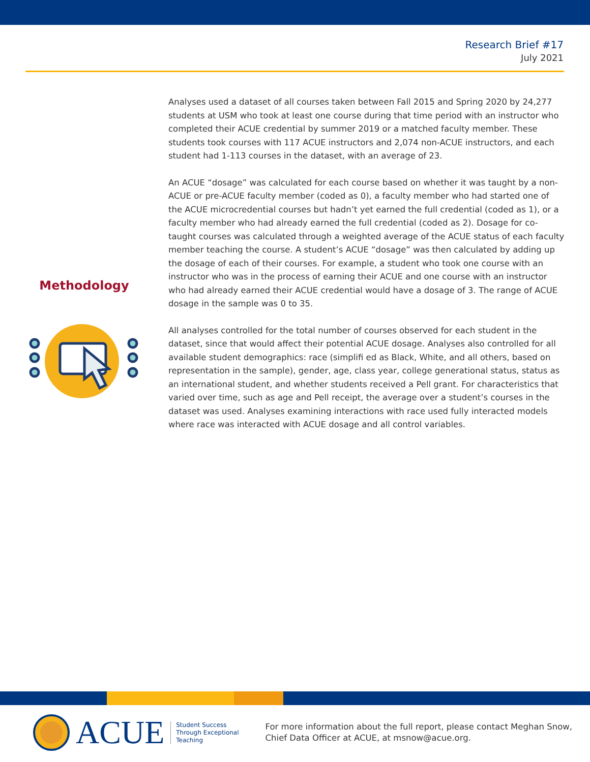Research Brief #17
July 2021
Methodology
Analyses used a dataset of all courses taken between Fall 2015 and Spring 2020 by 24,277 students at USM who took at least one course during that time period with an instructor who completed their ACUE credential by summer 2019 or a matched faculty member. These students took courses with 117 ACUE instructors and 2,074 non-ACUE instructors, and each student had 1-113 courses in the dataset, with an average of 23.
An ACUE “dosage” was calculated for each course based on whether it was taught by a non-ACUE or pre-ACUE faculty member (coded as 0), a faculty member who had started one of the ACUE microcredential courses but hadn’t yet earned the full credential (coded as 1), or a faculty member who had already earned the full credential (coded as 2). Dosage for co-taught courses was calculated through a weighted average of the ACUE status of each faculty member teaching the course. A student’s ACUE “dosage” was then calculated by adding up the dosage of each of their courses. For example, a student who took one course with an instructor who was in the process of earning their ACUE and one course with an instructor who had already earned their ACUE credential would have a dosage of 3. The range of ACUE dosage in the sample was 0 to 35.
All analyses controlled for the total number of courses observed for each student in the dataset, since that would affect their potential ACUE dosage. Analyses also controlled for all available student demographics: race (simplifi ed as Black, White, and all others, based on representation in the sample), gender, age, class year, college generational status, status as an international student, and whether students received a Pell grant. For characteristics that varied over time, such as age and Pell receipt, the average over a student’s courses in the dataset was used. Analyses examining interactions with race used fully interacted models where race was interacted with ACUE dosage and all control variables.
ACUE
Student Success
Through Exceptional
Teaching
For more information about the full report, please contact Meghan Snow,
Chief Data Officer at ACUE, at msnow@acue.org.